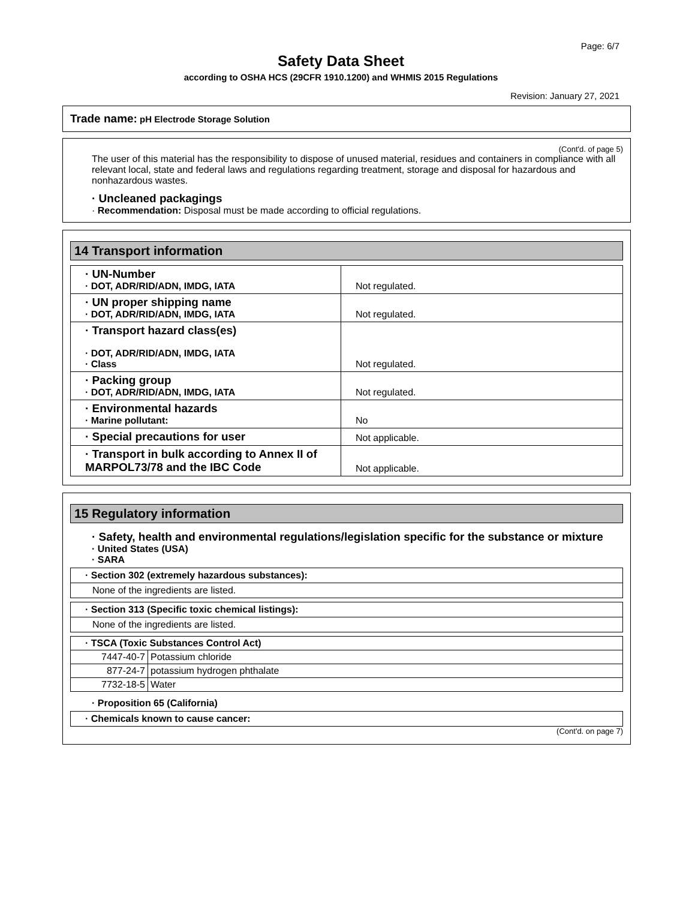Page: 6/7
Safety Data Sheet
according to OSHA HCS (29CFR 1910.1200) and WHMIS 2015 Regulations
Revision: January 27, 2021
Trade name: pH Electrode Storage Solution
(Cont'd. of page 5)
The user of this material has the responsibility to dispose of unused material, residues and containers in compliance with all relevant local, state and federal laws and regulations regarding treatment, storage and disposal for hazardous and nonhazardous wastes.
· Uncleaned packagings
· Recommendation: Disposal must be made according to official regulations.
14 Transport information
| · UN-Number · DOT, ADR/RID/ADN, IMDG, IATA | Not regulated. |
| · UN proper shipping name · DOT, ADR/RID/ADN, IMDG, IATA | Not regulated. |
| · Transport hazard class(es) · DOT, ADR/RID/ADN, IMDG, IATA · Class | Not regulated. |
| · Packing group · DOT, ADR/RID/ADN, IMDG, IATA | Not regulated. |
| · Environmental hazards · Marine pollutant: | No |
| · Special precautions for user | Not applicable. |
| · Transport in bulk according to Annex II of MARPOL73/78 and the IBC Code | Not applicable. |
15 Regulatory information
· Safety, health and environmental regulations/legislation specific for the substance or mixture
· United States (USA)
· SARA
| · Section 302 (extremely hazardous substances): |
| None of the ingredients are listed. |
| · Section 313 (Specific toxic chemical listings): |
| None of the ingredients are listed. |
| · TSCA (Toxic Substances Control Act) | |
| 7447-40-7 | Potassium chloride |
| 877-24-7 | potassium hydrogen phthalate |
| 7732-18-5 | Water |
· Proposition 65 (California)
| · Chemicals known to cause cancer: |
(Cont'd. on page 7)